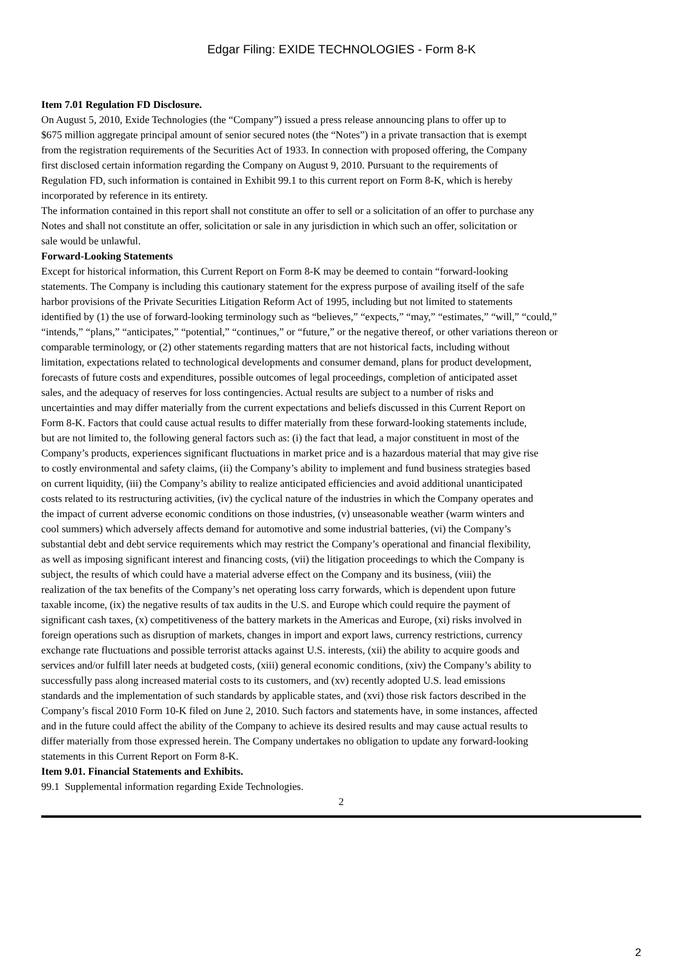Edgar Filing: EXIDE TECHNOLOGIES - Form 8-K
Item 7.01 Regulation FD Disclosure.
On August 5, 2010, Exide Technologies (the “Company”) issued a press release announcing plans to offer up to
$675 million aggregate principal amount of senior secured notes (the “Notes”) in a private transaction that is exempt
from the registration requirements of the Securities Act of 1933. In connection with proposed offering, the Company
first disclosed certain information regarding the Company on August 9, 2010. Pursuant to the requirements of
Regulation FD, such information is contained in Exhibit 99.1 to this current report on Form 8-K, which is hereby
incorporated by reference in its entirety.
The information contained in this report shall not constitute an offer to sell or a solicitation of an offer to purchase any
Notes and shall not constitute an offer, solicitation or sale in any jurisdiction in which such an offer, solicitation or
sale would be unlawful.
Forward-Looking Statements
Except for historical information, this Current Report on Form 8-K may be deemed to contain “forward-looking
statements. The Company is including this cautionary statement for the express purpose of availing itself of the safe
harbor provisions of the Private Securities Litigation Reform Act of 1995, including but not limited to statements
identified by (1) the use of forward-looking terminology such as “believes,” “expects,” “may,” “estimates,” “will,” “could,”
“intends,” “plans,” “anticipates,” “potential,” “continues,” or “future,” or the negative thereof, or other variations thereon or
comparable terminology, or (2) other statements regarding matters that are not historical facts, including without
limitation, expectations related to technological developments and consumer demand, plans for product development,
forecasts of future costs and expenditures, possible outcomes of legal proceedings, completion of anticipated asset
sales, and the adequacy of reserves for loss contingencies. Actual results are subject to a number of risks and
uncertainties and may differ materially from the current expectations and beliefs discussed in this Current Report on
Form 8-K. Factors that could cause actual results to differ materially from these forward-looking statements include,
but are not limited to, the following general factors such as: (i) the fact that lead, a major constituent in most of the
Company’s products, experiences significant fluctuations in market price and is a hazardous material that may give rise
to costly environmental and safety claims, (ii) the Company’s ability to implement and fund business strategies based
on current liquidity, (iii) the Company’s ability to realize anticipated efficiencies and avoid additional unanticipated
costs related to its restructuring activities, (iv) the cyclical nature of the industries in which the Company operates and
the impact of current adverse economic conditions on those industries, (v) unseasonable weather (warm winters and
cool summers) which adversely affects demand for automotive and some industrial batteries, (vi) the Company’s
substantial debt and debt service requirements which may restrict the Company’s operational and financial flexibility,
as well as imposing significant interest and financing costs, (vii) the litigation proceedings to which the Company is
subject, the results of which could have a material adverse effect on the Company and its business, (viii) the
realization of the tax benefits of the Company’s net operating loss carry forwards, which is dependent upon future
taxable income, (ix) the negative results of tax audits in the U.S. and Europe which could require the payment of
significant cash taxes, (x) competitiveness of the battery markets in the Americas and Europe, (xi) risks involved in
foreign operations such as disruption of markets, changes in import and export laws, currency restrictions, currency
exchange rate fluctuations and possible terrorist attacks against U.S. interests, (xii) the ability to acquire goods and
services and/or fulfill later needs at budgeted costs, (xiii) general economic conditions, (xiv) the Company’s ability to
successfully pass along increased material costs to its customers, and (xv) recently adopted U.S. lead emissions
standards and the implementation of such standards by applicable states, and (xvi) those risk factors described in the
Company’s fiscal 2010 Form 10-K filed on June 2, 2010. Such factors and statements have, in some instances, affected
and in the future could affect the ability of the Company to achieve its desired results and may cause actual results to
differ materially from those expressed herein. The Company undertakes no obligation to update any forward-looking
statements in this Current Report on Form 8-K.
Item 9.01. Financial Statements and Exhibits.
99.1 Supplemental information regarding Exide Technologies.
2
2